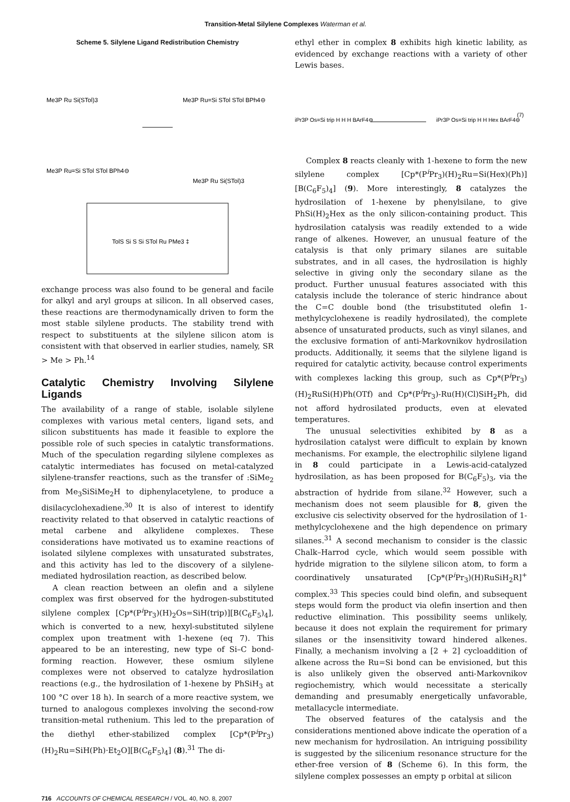Transition-Metal Silylene Complexes Waterman et al.
Scheme 5. Silylene Ligand Redistribution Chemistry
Me3P Ru Si(STol)3
Me3P Ru=Si STol STol BPh4⊖
Me3P Ru=Si STol STol BPh4⊖
Me3P Ru Si(STol)3
TolS Si S Si STol Ru PMe3 ‡
exchange process was also found to be general and facile for alkyl and aryl groups at silicon. In all observed cases, these reactions are thermodynamically driven to form the most stable silylene products. The stability trend with respect to substituents at the silylene silicon atom is consistent with that observed in earlier studies, namely, SR > Me > Ph.<sup>14</sup>
Catalytic Chemistry Involving Silylene Ligands
The availability of a range of stable, isolable silylene complexes with various metal centers, ligand sets, and silicon substituents has made it feasible to explore the possible role of such species in catalytic transformations. Much of the speculation regarding silylene complexes as catalytic intermediates has focused on metal-catalyzed silylene-transfer reactions, such as the transfer of :SiMe<sub>2</sub> from Me<sub>3</sub>SiSiMe<sub>2</sub>H to diphenylacetylene, to produce a disilacyclohexadiene.<sup>30</sup> It is also of interest to identify reactivity related to that observed in catalytic reactions of metal carbene and alkylidene complexes. These considerations have motivated us to examine reactions of isolated silylene complexes with unsaturated substrates, and this activity has led to the discovery of a silylene-mediated hydrosilation reaction, as described below.
A clean reaction between an olefin and a silylene complex was first observed for the hydrogen-substituted silylene complex [Cp*(P<sup>i</sup>Pr<sub>3</sub>)(H)<sub>2</sub>Os=SiH(trip)][B(C<sub>6</sub>F<sub>5</sub>)<sub>4</sub>], which is converted to a new, hexyl-substituted silylene complex upon treatment with 1-hexene (eq 7). This appeared to be an interesting, new type of Si–C bond-forming reaction. However, these osmium silylene complexes were not observed to catalyze hydrosilation reactions (e.g., the hydrosilation of 1-hexene by PhSiH<sub>3</sub> at 100 °C over 18 h). In search of a more reactive system, we turned to analogous complexes involving the second-row transition-metal ruthenium. This led to the preparation of the diethyl ether-stabilized complex [Cp*(P<sup>i</sup>Pr<sub>3</sub>)(H)<sub>2</sub>Ru=SiH(Ph)·Et<sub>2</sub>O][B(C<sub>6</sub>F<sub>5</sub>)<sub>4</sub>] (8).<sup>31</sup> The di-
ethyl ether in complex 8 exhibits high kinetic lability, as evidenced by exchange reactions with a variety of other Lewis bases.
iPr3P Os=Si trip H H H BArF4⊖
iPr3P Os=Si trip H H Hex BArF4⊖
(7)
Complex 8 reacts cleanly with 1-hexene to form the new silylene complex [Cp*(P<sup>i</sup>Pr<sub>3</sub>)(H)<sub>2</sub>Ru=Si(Hex)(Ph)][B(C<sub>6</sub>F<sub>5</sub>)<sub>4</sub>] (9). More interestingly, 8 catalyzes the hydrosilation of 1-hexene by phenylsilane, to give PhSi(H)<sub>2</sub>Hex as the only silicon-containing product. This hydrosilation catalysis was readily extended to a wide range of alkenes. However, an unusual feature of the catalysis is that only primary silanes are suitable substrates, and in all cases, the hydrosilation is highly selective in giving only the secondary silane as the product. Further unusual features associated with this catalysis include the tolerance of steric hindrance about the C=C double bond (the trisubstituted olefin 1-methylcyclohexene is readily hydrosilated), the complete absence of unsaturated products, such as vinyl silanes, and the exclusive formation of anti-Markovnikov hydrosilation products. Additionally, it seems that the silylene ligand is required for catalytic activity, because control experiments with complexes lacking this group, such as Cp*(P<sup>i</sup>Pr<sub>3</sub>)(H)<sub>2</sub>RuSi(H)Ph(OTf) and Cp*(P<sup>i</sup>Pr<sub>3</sub>)-Ru(H)(Cl)SiH<sub>2</sub>Ph, did not afford hydrosilated products, even at elevated temperatures.
The unusual selectivities exhibited by 8 as a hydrosilation catalyst were difficult to explain by known mechanisms. For example, the electrophilic silylene ligand in 8 could participate in a Lewis-acid-catalyzed hydrosilation, as has been proposed for B(C<sub>6</sub>F<sub>5</sub>)<sub>3</sub>, via the abstraction of hydride from silane.<sup>32</sup> However, such a mechanism does not seem plausible for 8, given the exclusive cis selectivity observed for the hydrosilation of 1-methylcyclohexene and the high dependence on primary silanes.<sup>31</sup> A second mechanism to consider is the classic Chalk–Harrod cycle, which would seem possible with hydride migration to the silylene silicon atom, to form a coordinatively unsaturated [Cp*(P<sup>i</sup>Pr<sub>3</sub>)(H)RuSiH<sub>2</sub>R]<sup>+</sup> complex.<sup>33</sup> This species could bind olefin, and subsequent steps would form the product via olefin insertion and then reductive elimination. This possibility seems unlikely, because it does not explain the requirement for primary silanes or the insensitivity toward hindered alkenes. Finally, a mechanism involving a [2 + 2] cycloaddition of alkene across the Ru=Si bond can be envisioned, but this is also unlikely given the observed anti-Markovnikov regiochemistry, which would necessitate a sterically demanding and presumably energetically unfavorable, metallacycle intermediate.
The observed features of the catalysis and the considerations mentioned above indicate the operation of a new mechanism for hydrosilation. An intriguing possibility is suggested by the silicenium resonance structure for the ether-free version of 8 (Scheme 6). In this form, the silylene complex possesses an empty p orbital at silicon
716 ACCOUNTS OF CHEMICAL RESEARCH / VOL. 40, NO. 8, 2007